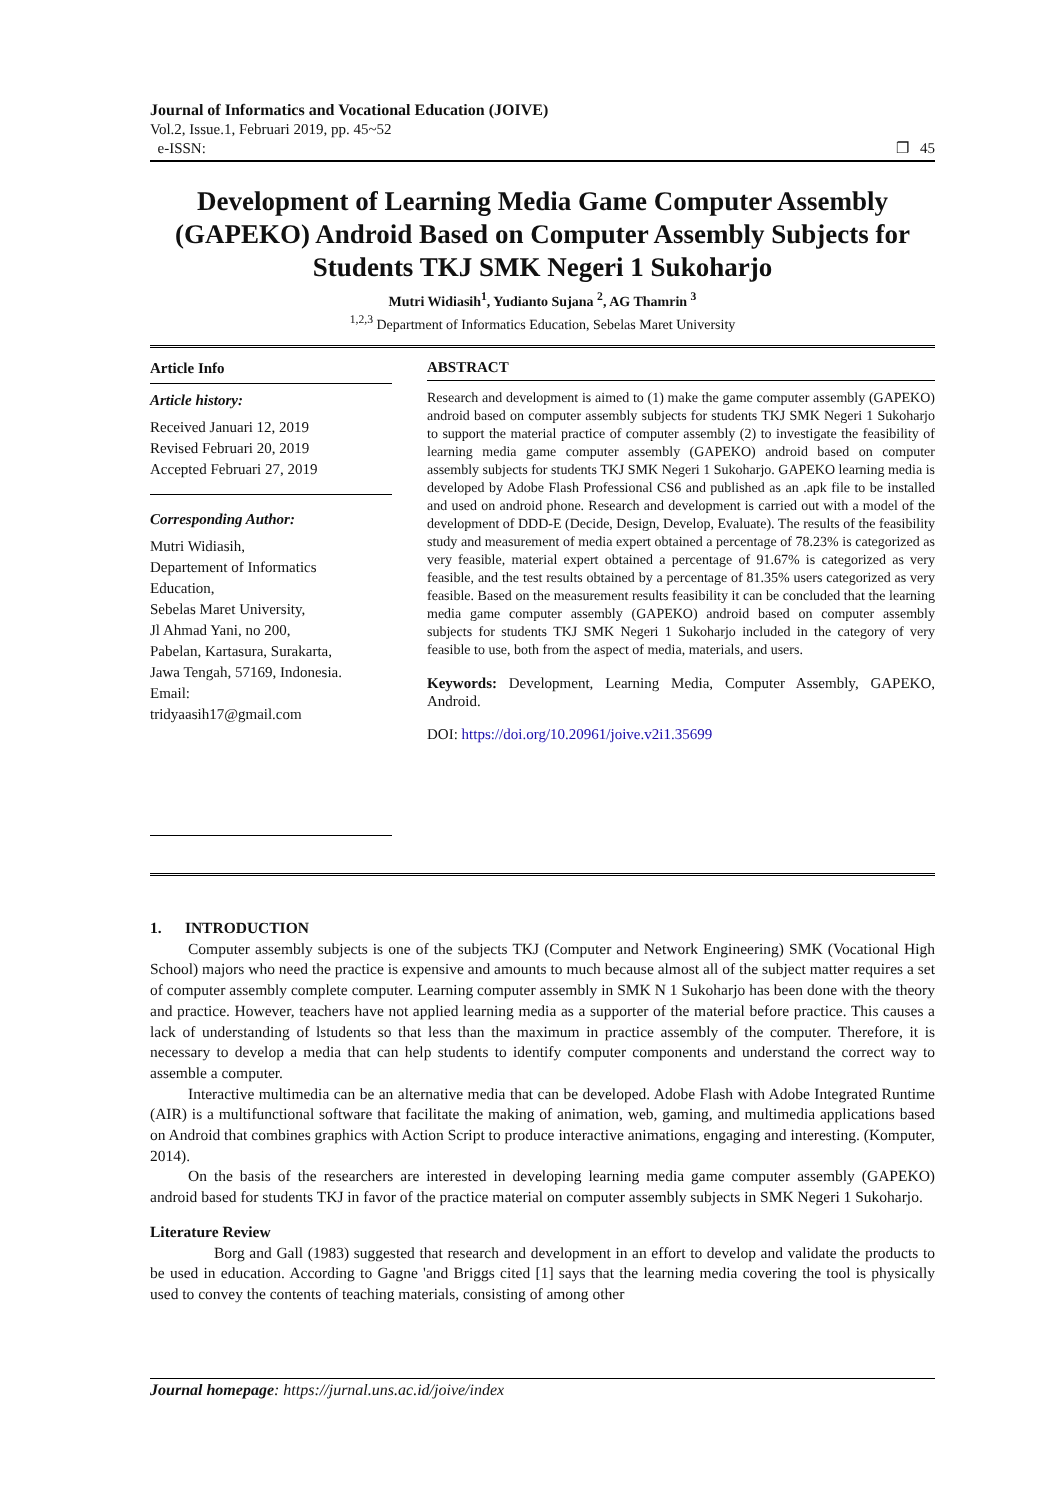Journal of Informatics and Vocational Education (JOIVE)
Vol.2, Issue.1, Februari 2019, pp. 45~52
e-ISSN: ❐ 45
Development of Learning Media Game Computer Assembly (GAPEKO) Android Based on Computer Assembly Subjects for Students TKJ SMK Negeri 1 Sukoharjo
Mutri Widiasih<sup>1</sup>, Yudianto Sujana <sup>2</sup>, AG Thamrin <sup>3</sup>
<sup>1,2,3</sup> Department of Informatics Education, Sebelas Maret University
Article Info
Article history:
Received Januari 12, 2019
Revised Februari 20, 2019
Accepted Februari 27, 2019
Corresponding Author:
Mutri Widiasih,
Departement of Informatics
Education,
Sebelas Maret University,
Jl Ahmad Yani, no 200,
Pabelan, Kartasura, Surakarta,
Jawa Tengah, 57169, Indonesia.
Email:
tridyaasih17@gmail.com
ABSTRACT
Research and development is aimed to (1) make the game computer assembly (GAPEKO) android based on computer assembly subjects for students TKJ SMK Negeri 1 Sukoharjo to support the material practice of computer assembly (2) to investigate the feasibility of learning media game computer assembly (GAPEKO) android based on computer assembly subjects for students TKJ SMK Negeri 1 Sukoharjo. GAPEKO learning media is developed by Adobe Flash Professional CS6 and published as an .apk file to be installed and used on android phone. Research and development is carried out with a model of the development of DDD-E (Decide, Design, Develop, Evaluate). The results of the feasibility study and measurement of media expert obtained a percentage of 78.23% is categorized as very feasible, material expert obtained a percentage of 91.67% is categorized as very feasible, and the test results obtained by a percentage of 81.35% users categorized as very feasible. Based on the measurement results feasibility it can be concluded that the learning media game computer assembly (GAPEKO) android based on computer assembly subjects for students TKJ SMK Negeri 1 Sukoharjo included in the category of very feasible to use, both from the aspect of media, materials, and users.
Keywords: Development, Learning Media, Computer Assembly, GAPEKO, Android.
DOI: https://doi.org/10.20961/joive.v2i1.35699
1. INTRODUCTION
Computer assembly subjects is one of the subjects TKJ (Computer and Network Engineering) SMK (Vocational High School) majors who need the practice is expensive and amounts to much because almost all of the subject matter requires a set of computer assembly complete computer. Learning computer assembly in SMK N 1 Sukoharjo has been done with the theory and practice. However, teachers have not applied learning media as a supporter of the material before practice. This causes a lack of understanding of lstudents so that less than the maximum in practice assembly of the computer. Therefore, it is necessary to develop a media that can help students to identify computer components and understand the correct way to assemble a computer.
Interactive multimedia can be an alternative media that can be developed. Adobe Flash with Adobe Integrated Runtime (AIR) is a multifunctional software that facilitate the making of animation, web, gaming, and multimedia applications based on Android that combines graphics with Action Script to produce interactive animations, engaging and interesting. (Komputer, 2014).
On the basis of the researchers are interested in developing learning media game computer assembly (GAPEKO) android based for students TKJ in favor of the practice material on computer assembly subjects in SMK Negeri 1 Sukoharjo.
Literature Review
Borg and Gall (1983) suggested that research and development in an effort to develop and validate the products to be used in education. According to Gagne 'and Briggs cited [1] says that the learning media covering the tool is physically used to convey the contents of teaching materials, consisting of among other
Journal homepage: https://jurnal.uns.ac.id/joive/index